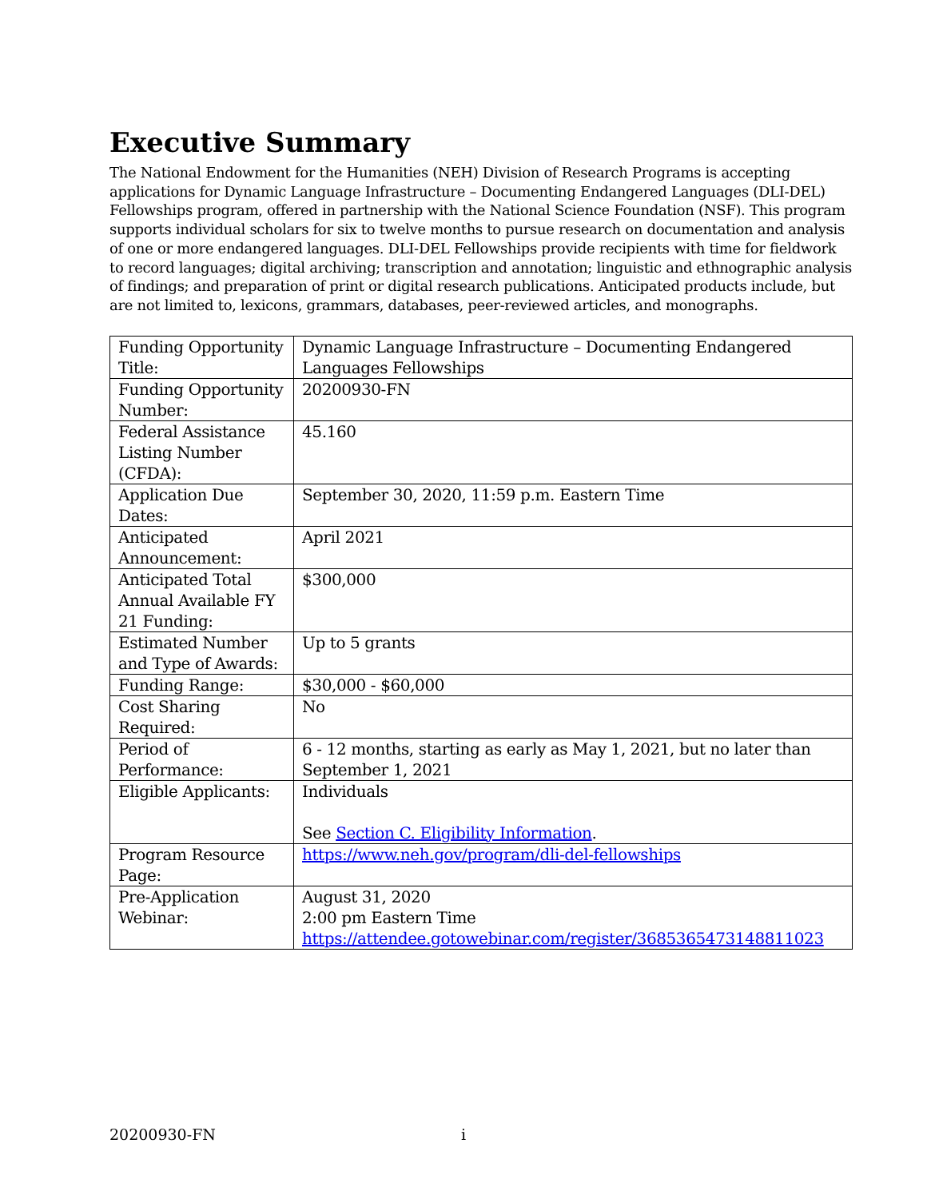Executive Summary
The National Endowment for the Humanities (NEH) Division of Research Programs is accepting applications for Dynamic Language Infrastructure – Documenting Endangered Languages (DLI-DEL) Fellowships program, offered in partnership with the National Science Foundation (NSF). This program supports individual scholars for six to twelve months to pursue research on documentation and analysis of one or more endangered languages. DLI-DEL Fellowships provide recipients with time for fieldwork to record languages; digital archiving; transcription and annotation; linguistic and ethnographic analysis of findings; and preparation of print or digital research publications. Anticipated products include, but are not limited to, lexicons, grammars, databases, peer-reviewed articles, and monographs.
| Funding Opportunity Title: | Dynamic Language Infrastructure – Documenting Endangered Languages Fellowships |
| Funding Opportunity Number: | 20200930-FN |
| Federal Assistance Listing Number (CFDA): | 45.160 |
| Application Due Dates: | September 30, 2020, 11:59 p.m. Eastern Time |
| Anticipated Announcement: | April 2021 |
| Anticipated Total Annual Available FY 21 Funding: | $300,000 |
| Estimated Number and Type of Awards: | Up to 5 grants |
| Funding Range: | $30,000 - $60,000 |
| Cost Sharing Required: | No |
| Period of Performance: | 6 - 12 months, starting as early as May 1, 2021, but no later than September 1, 2021 |
| Eligible Applicants: | Individuals See Section C. Eligibility Information . |
| Program Resource Page: | https://www.neh.gov/program/dli-del-fellowships |
| Pre-Application Webinar: | August 31, 2020 2:00 pm Eastern Time https://attendee.gotowebinar.com/register/3685365473148811023 |
20200930-FN i